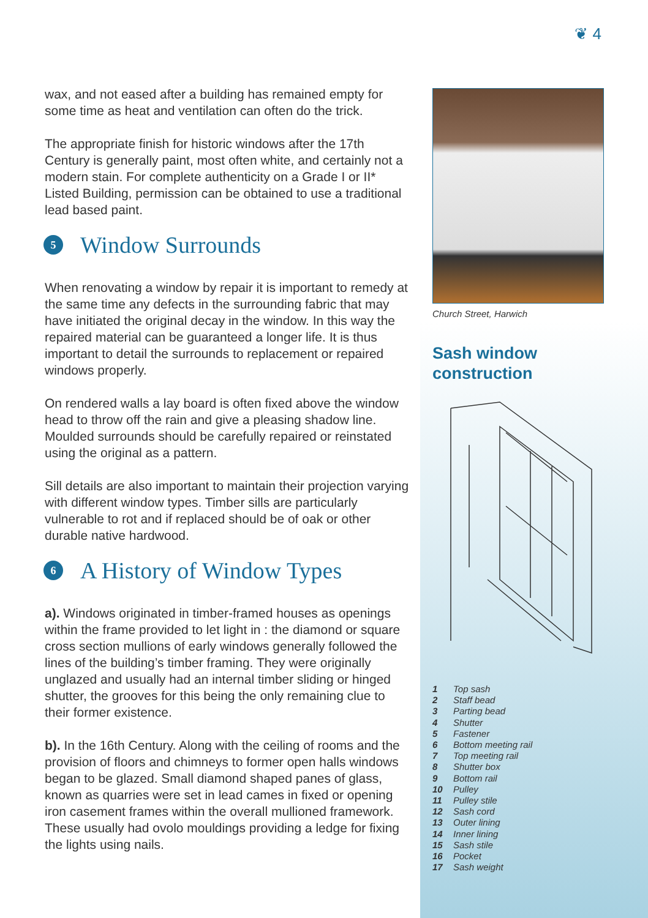❦ 4
wax, and not eased after a building has remained empty for some time as heat and ventilation can often do the trick.
The appropriate finish for historic windows after the 17th Century is generally paint, most often white, and certainly not a modern stain. For complete authenticity on a Grade I or II* Listed Building, permission can be obtained to use a traditional lead based paint.
5 Window Surrounds
When renovating a window by repair it is important to remedy at the same time any defects in the surrounding fabric that may have initiated the original decay in the window. In this way the repaired material can be guaranteed a longer life. It is thus important to detail the surrounds to replacement or repaired windows properly.
On rendered walls a lay board is often fixed above the window head to throw off the rain and give a pleasing shadow line. Moulded surrounds should be carefully repaired or reinstated using the original as a pattern.
Sill details are also important to maintain their projection varying with different window types. Timber sills are particularly vulnerable to rot and if replaced should be of oak or other durable native hardwood.
6 A History of Window Types
a). Windows originated in timber-framed houses as openings within the frame provided to let light in : the diamond or square cross section mullions of early windows generally followed the lines of the building’s timber framing. They were originally unglazed and usually had an internal timber sliding or hinged shutter, the grooves for this being the only remaining clue to their former existence.
b). In the 16th Century. Along with the ceiling of rooms and the provision of floors and chimneys to former open halls windows began to be glazed. Small diamond shaped panes of glass, known as quarries were set in lead cames in fixed or opening iron casement frames within the overall mullioned framework. These usually had ovolo mouldings providing a ledge for fixing the lights using nails.
Church Street, Harwich
Sash window construction
1 Top sash
2 Staff bead
3 Parting bead
4 Shutter
5 Fastener
6 Bottom meeting rail
7 Top meeting rail
8 Shutter box
9 Bottom rail
10 Pulley
11 Pulley stile
12 Sash cord
13 Outer lining
14 Inner lining
15 Sash stile
16 Pocket
17 Sash weight